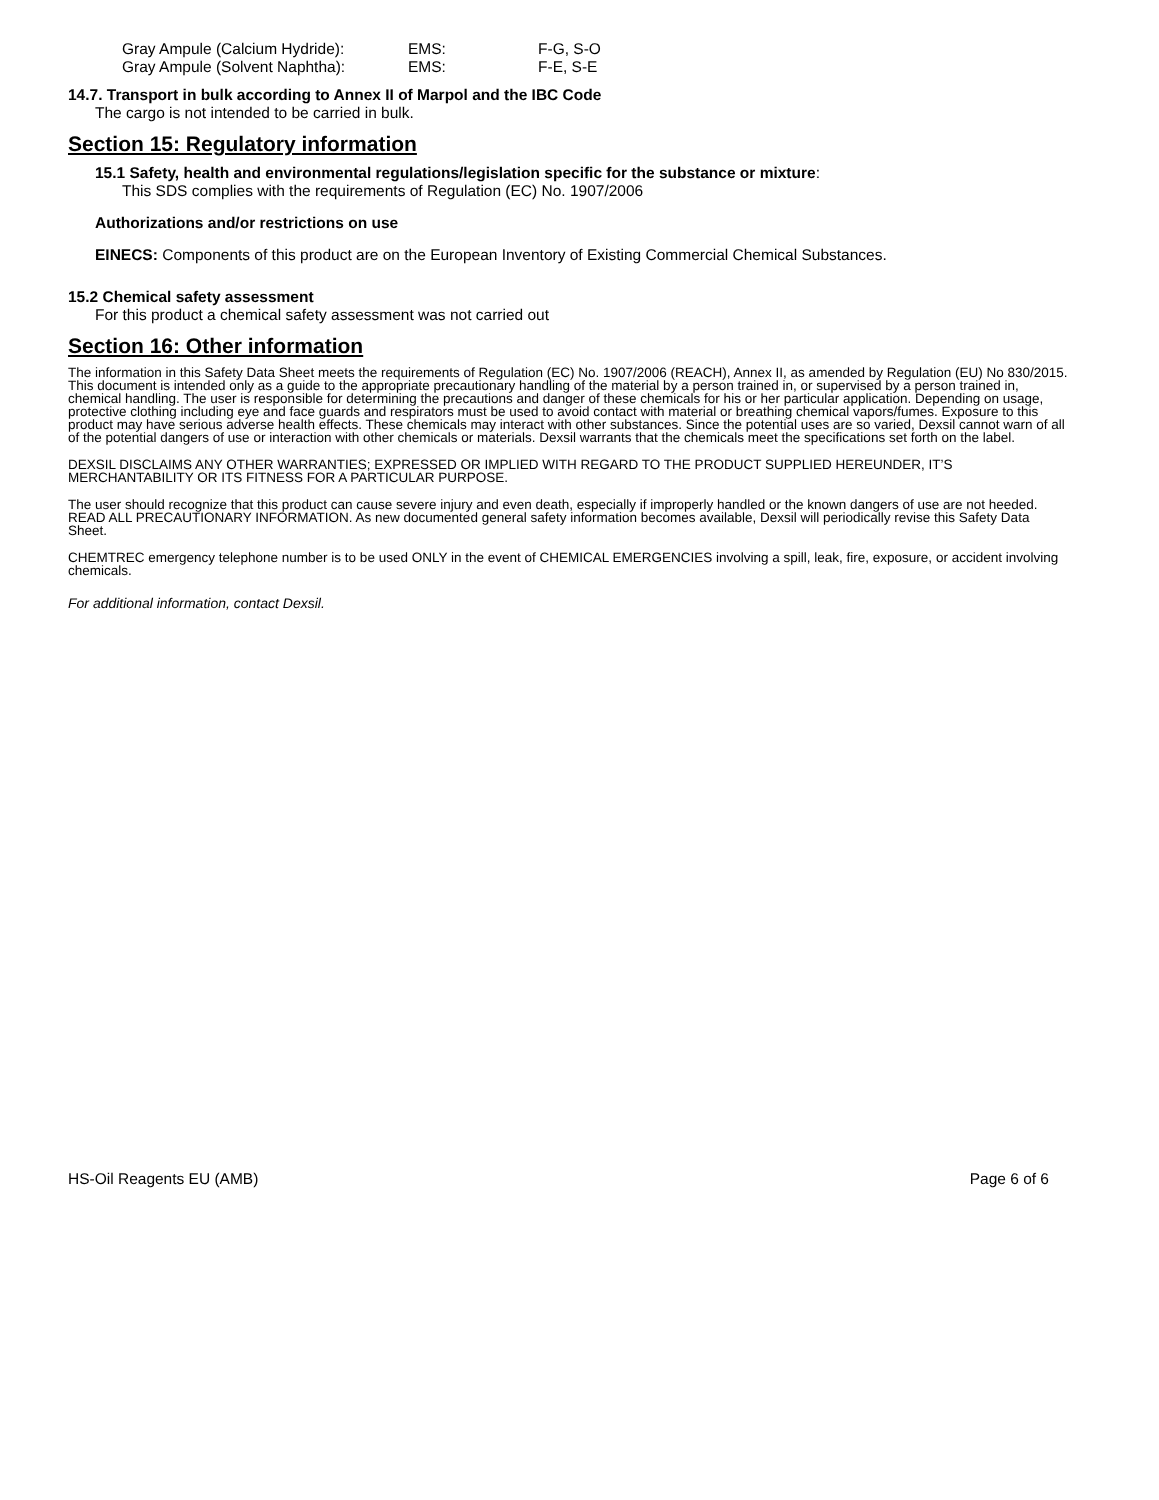Gray Ampule (Calcium Hydride): EMS: F-G, S-O
Gray Ampule (Solvent Naphtha): EMS: F-E, S-E
14.7. Transport in bulk according to Annex II of Marpol and the IBC Code
The cargo is not intended to be carried in bulk.
Section 15: Regulatory information
15.1 Safety, health and environmental regulations/legislation specific for the substance or mixture:
This SDS complies with the requirements of Regulation (EC) No. 1907/2006
Authorizations and/or restrictions on use
EINECS: Components of this product are on the European Inventory of Existing Commercial Chemical Substances.
15.2 Chemical safety assessment
For this product a chemical safety assessment was not carried out
Section 16: Other information
The information in this Safety Data Sheet meets the requirements of Regulation (EC) No. 1907/2006 (REACH), Annex II, as amended by Regulation (EU) No 830/2015. This document is intended only as a guide to the appropriate precautionary handling of the material by a person trained in, or supervised by a person trained in, chemical handling. The user is responsible for determining the precautions and danger of these chemicals for his or her particular application. Depending on usage, protective clothing including eye and face guards and respirators must be used to avoid contact with material or breathing chemical vapors/fumes. Exposure to this product may have serious adverse health effects. These chemicals may interact with other substances. Since the potential uses are so varied, Dexsil cannot warn of all of the potential dangers of use or interaction with other chemicals or materials. Dexsil warrants that the chemicals meet the specifications set forth on the label.
DEXSIL DISCLAIMS ANY OTHER WARRANTIES; EXPRESSED OR IMPLIED WITH REGARD TO THE PRODUCT SUPPLIED HEREUNDER, IT’S MERCHANTABILITY OR ITS FITNESS FOR A PARTICULAR PURPOSE.
The user should recognize that this product can cause severe injury and even death, especially if improperly handled or the known dangers of use are not heeded. READ ALL PRECAUTIONARY INFORMATION. As new documented general safety information becomes available, Dexsil will periodically revise this Safety Data Sheet.
CHEMTREC emergency telephone number is to be used ONLY in the event of CHEMICAL EMERGENCIES involving a spill, leak, fire, exposure, or accident involving chemicals.
For additional information, contact Dexsil.
HS-Oil Reagents EU (AMB) Page 6 of 6